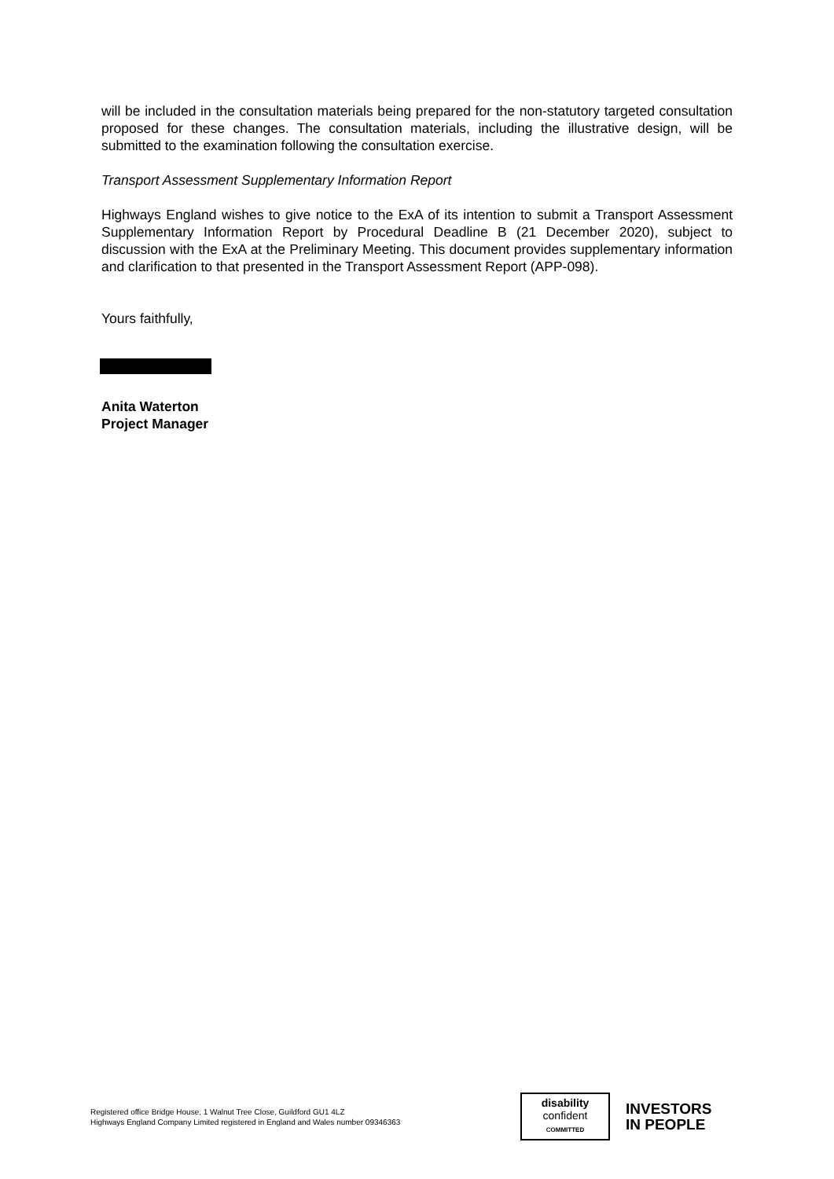will be included in the consultation materials being prepared for the non-statutory targeted consultation proposed for these changes. The consultation materials, including the illustrative design, will be submitted to the examination following the consultation exercise.
Transport Assessment Supplementary Information Report
Highways England wishes to give notice to the ExA of its intention to submit a Transport Assessment Supplementary Information Report by Procedural Deadline B (21 December 2020), subject to discussion with the ExA at the Preliminary Meeting. This document provides supplementary information and clarification to that presented in the Transport Assessment Report (APP-098).
Yours faithfully,
Anita Waterton
Project Manager
Registered office Bridge House, 1 Walnut Tree Close, Guildford GU1 4LZ
Highways England Company Limited registered in England and Wales number 09346363
disability
confident
COMMITTED
INVESTORS
IN PEOPLE